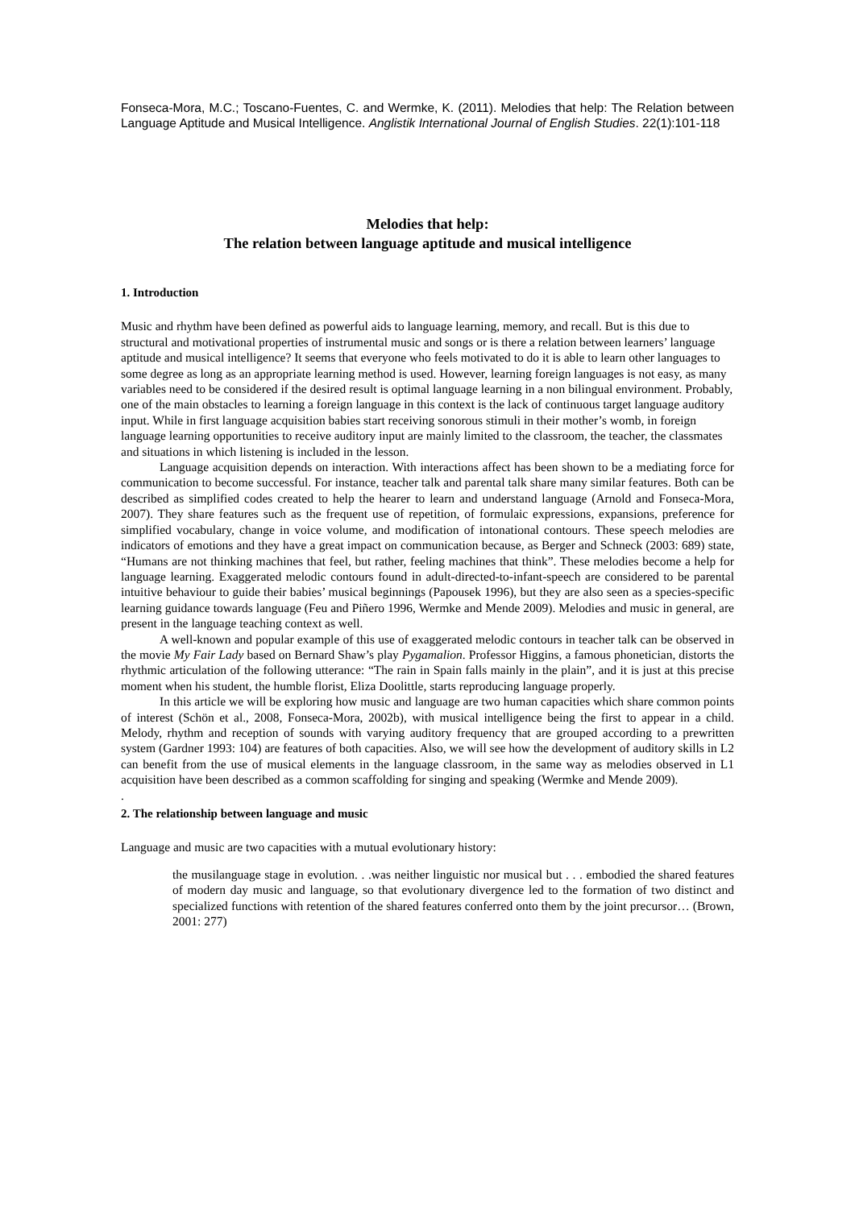Fonseca-Mora, M.C.; Toscano-Fuentes, C. and Wermke, K. (2011). Melodies that help: The Relation between Language Aptitude and Musical Intelligence. Anglistik International Journal of English Studies. 22(1):101-118
Melodies that help:
The relation between language aptitude and musical intelligence
1. Introduction
Music and rhythm have been defined as powerful aids to language learning, memory, and recall. But is this due to structural and motivational properties of instrumental music and songs or is there a relation between learners’ language aptitude and musical intelligence? It seems that everyone who feels motivated to do it is able to learn other languages to some degree as long as an appropriate learning method is used. However, learning foreign languages is not easy, as many variables need to be considered if the desired result is optimal language learning in a non bilingual environment. Probably, one of the main obstacles to learning a foreign language in this context is the lack of continuous target language auditory input. While in first language acquisition babies start receiving sonorous stimuli in their mother’s womb, in foreign language learning opportunities to receive auditory input are mainly limited to the classroom, the teacher, the classmates and situations in which listening is included in the lesson.
Language acquisition depends on interaction. With interactions affect has been shown to be a mediating force for communication to become successful. For instance, teacher talk and parental talk share many similar features. Both can be described as simplified codes created to help the hearer to learn and understand language (Arnold and Fonseca-Mora, 2007). They share features such as the frequent use of repetition, of formulaic expressions, expansions, preference for simplified vocabulary, change in voice volume, and modification of intonational contours. These speech melodies are indicators of emotions and they have a great impact on communication because, as Berger and Schneck (2003: 689) state, “Humans are not thinking machines that feel, but rather, feeling machines that think”. These melodies become a help for language learning. Exaggerated melodic contours found in adult-directed-to-infant-speech are considered to be parental intuitive behaviour to guide their babies’ musical beginnings (Papousek 1996), but they are also seen as a species-specific learning guidance towards language (Feu and Piñero 1996, Wermke and Mende 2009). Melodies and music in general, are present in the language teaching context as well.
A well-known and popular example of this use of exaggerated melodic contours in teacher talk can be observed in the movie My Fair Lady based on Bernard Shaw’s play Pygamalion. Professor Higgins, a famous phonetician, distorts the rhythmic articulation of the following utterance: “The rain in Spain falls mainly in the plain”, and it is just at this precise moment when his student, the humble florist, Eliza Doolittle, starts reproducing language properly.
In this article we will be exploring how music and language are two human capacities which share common points of interest (Schön et al., 2008, Fonseca-Mora, 2002b), with musical intelligence being the first to appear in a child. Melody, rhythm and reception of sounds with varying auditory frequency that are grouped according to a prewritten system (Gardner 1993: 104) are features of both capacities. Also, we will see how the development of auditory skills in L2 can benefit from the use of musical elements in the language classroom, in the same way as melodies observed in L1 acquisition have been described as a common scaffolding for singing and speaking (Wermke and Mende 2009).
.
2. The relationship between language and music
Language and music are two capacities with a mutual evolutionary history:
the musilanguage stage in evolution. . .was neither linguistic nor musical but . . . embodied the shared features of modern day music and language, so that evolutionary divergence led to the formation of two distinct and specialized functions with retention of the shared features conferred onto them by the joint precursor… (Brown, 2001: 277)